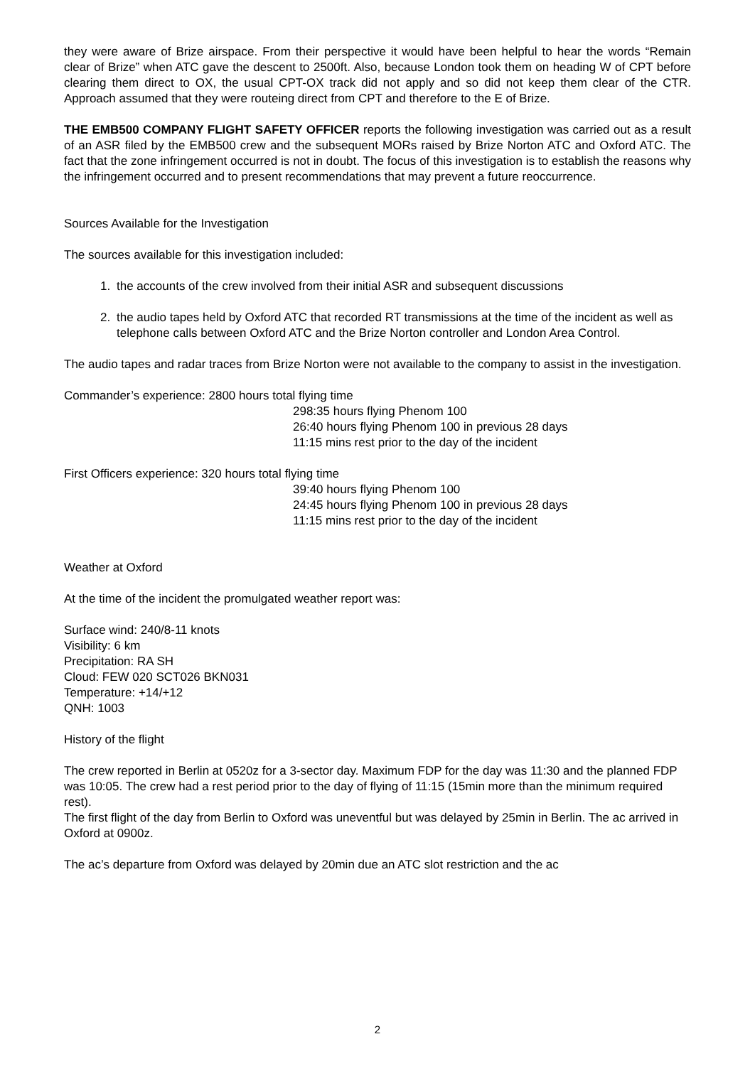they were aware of Brize airspace. From their perspective it would have been helpful to hear the words “Remain clear of Brize” when ATC gave the descent to 2500ft. Also, because London took them on heading W of CPT before clearing them direct to OX, the usual CPT-OX track did not apply and so did not keep them clear of the CTR. Approach assumed that they were routeing direct from CPT and therefore to the E of Brize.
THE EMB500 COMPANY FLIGHT SAFETY OFFICER reports the following investigation was carried out as a result of an ASR filed by the EMB500 crew and the subsequent MORs raised by Brize Norton ATC and Oxford ATC. The fact that the zone infringement occurred is not in doubt. The focus of this investigation is to establish the reasons why the infringement occurred and to present recommendations that may prevent a future reoccurrence.
Sources Available for the Investigation
The sources available for this investigation included:
1. the accounts of the crew involved from their initial ASR and subsequent discussions
2. the audio tapes held by Oxford ATC that recorded RT transmissions at the time of the incident as well as telephone calls between Oxford ATC and the Brize Norton controller and London Area Control.
The audio tapes and radar traces from Brize Norton were not available to the company to assist in the investigation.
Commander’s experience: 2800 hours total flying time
298:35 hours flying Phenom 100
26:40 hours flying Phenom 100 in previous 28 days
11:15 mins rest prior to the day of the incident
First Officers experience: 320 hours total flying time
39:40 hours flying Phenom 100
24:45 hours flying Phenom 100 in previous 28 days
11:15 mins rest prior to the day of the incident
Weather at Oxford
At the time of the incident the promulgated weather report was:
Surface wind: 240/8-11 knots
Visibility: 6 km
Precipitation: RA SH
Cloud: FEW 020 SCT026 BKN031
Temperature: +14/+12
QNH: 1003
History of the flight
The crew reported in Berlin at 0520z for a 3-sector day. Maximum FDP for the day was 11:30 and the planned FDP was 10:05. The crew had a rest period prior to the day of flying of 11:15 (15min more than the minimum required rest).
The first flight of the day from Berlin to Oxford was uneventful but was delayed by 25min in Berlin. The ac arrived in Oxford at 0900z.
The ac’s departure from Oxford was delayed by 20min due an ATC slot restriction and the ac
2